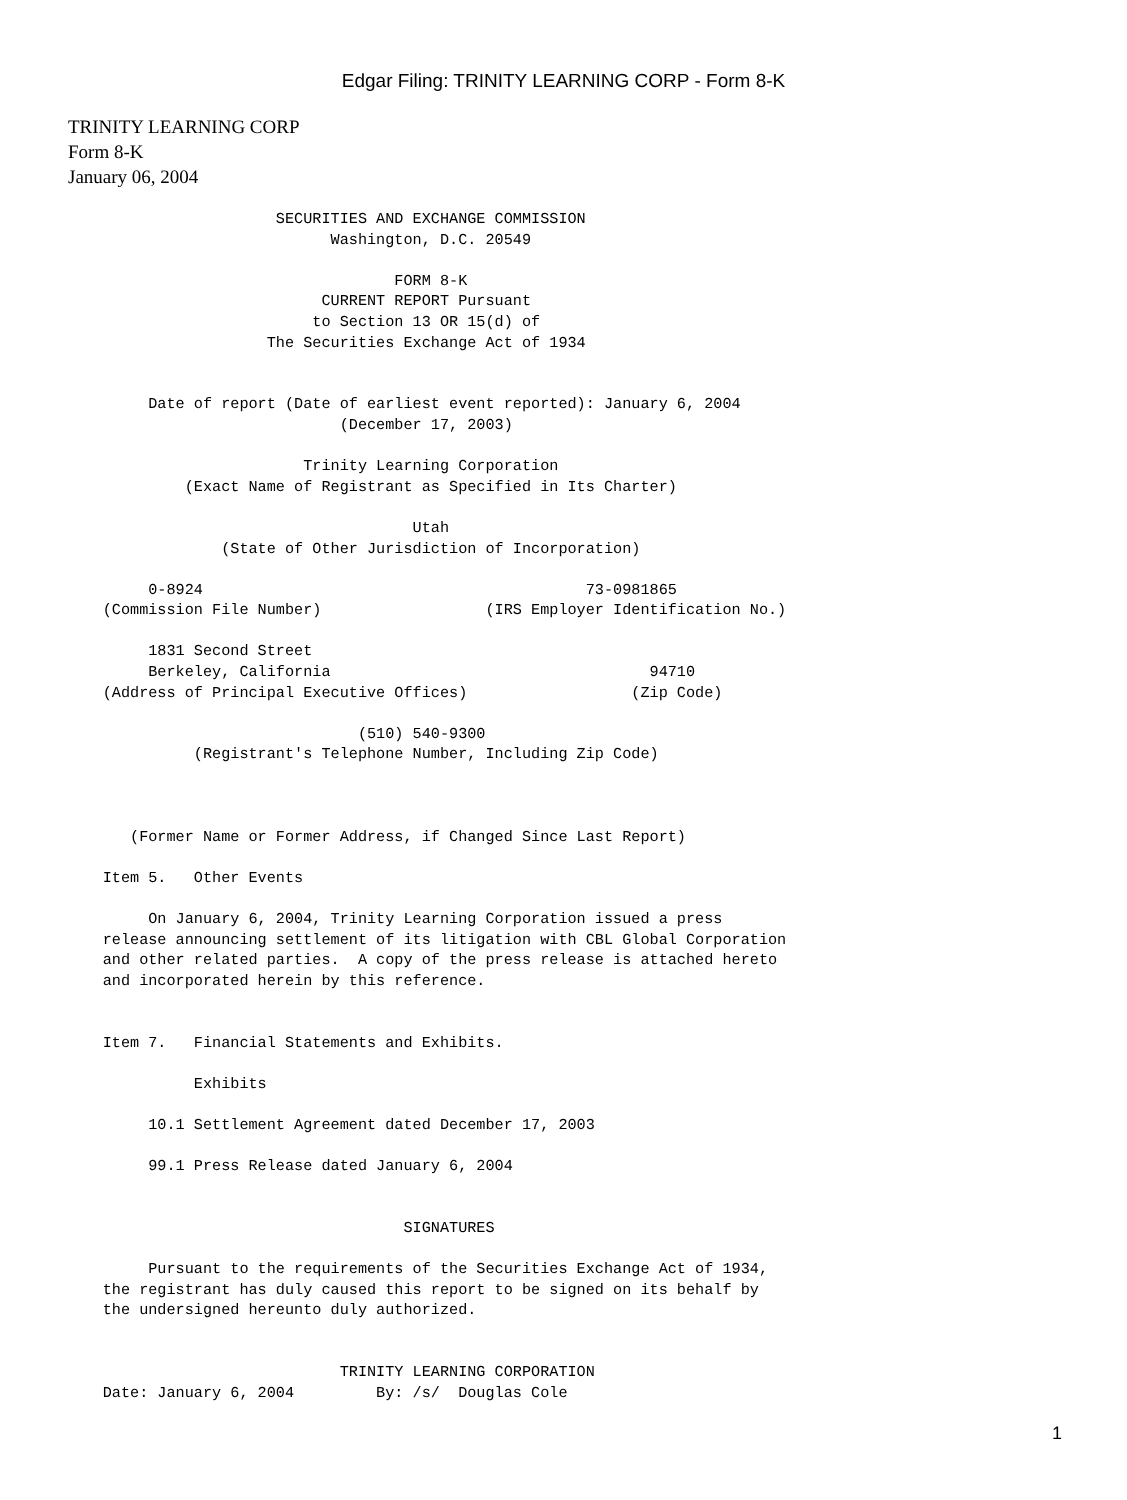Edgar Filing: TRINITY LEARNING CORP - Form 8-K
TRINITY LEARNING CORP
Form 8-K
January 06, 2004
                         SECURITIES AND EXCHANGE COMMISSION
                               Washington, D.C. 20549

                                      FORM 8-K
                              CURRENT REPORT Pursuant
                             to Section 13 OR 15(d) of
                        The Securities Exchange Act of 1934


           Date of report (Date of earliest event reported): January 6, 2004
                                (December 17, 2003)

                            Trinity Learning Corporation
               (Exact Name of Registrant as Specified in Its Charter)

                                        Utah
                   (State of Other Jurisdiction of Incorporation)

           0-8924                                          73-0981865
      (Commission File Number)                  (IRS Employer Identification No.)

           1831 Second Street
           Berkeley, California                                   94710
      (Address of Principal Executive Offices)                  (Zip Code)

                                  (510) 540-9300
                (Registrant's Telephone Number, Including Zip Code)



         (Former Name or Former Address, if Changed Since Last Report)

      Item 5.   Other Events

           On January 6, 2004, Trinity Learning Corporation issued a press
      release announcing settlement of its litigation with CBL Global Corporation
      and other related parties.  A copy of the press release is attached hereto
      and incorporated herein by this reference.


      Item 7.   Financial Statements and Exhibits.

                Exhibits

           10.1 Settlement Agreement dated December 17, 2003

           99.1 Press Release dated January 6, 2004


                                       SIGNATURES

           Pursuant to the requirements of the Securities Exchange Act of 1934,
      the registrant has duly caused this report to be signed on its behalf by
      the undersigned hereunto duly authorized.


                                TRINITY LEARNING CORPORATION
      Date: January 6, 2004         By: /s/  Douglas Cole
1